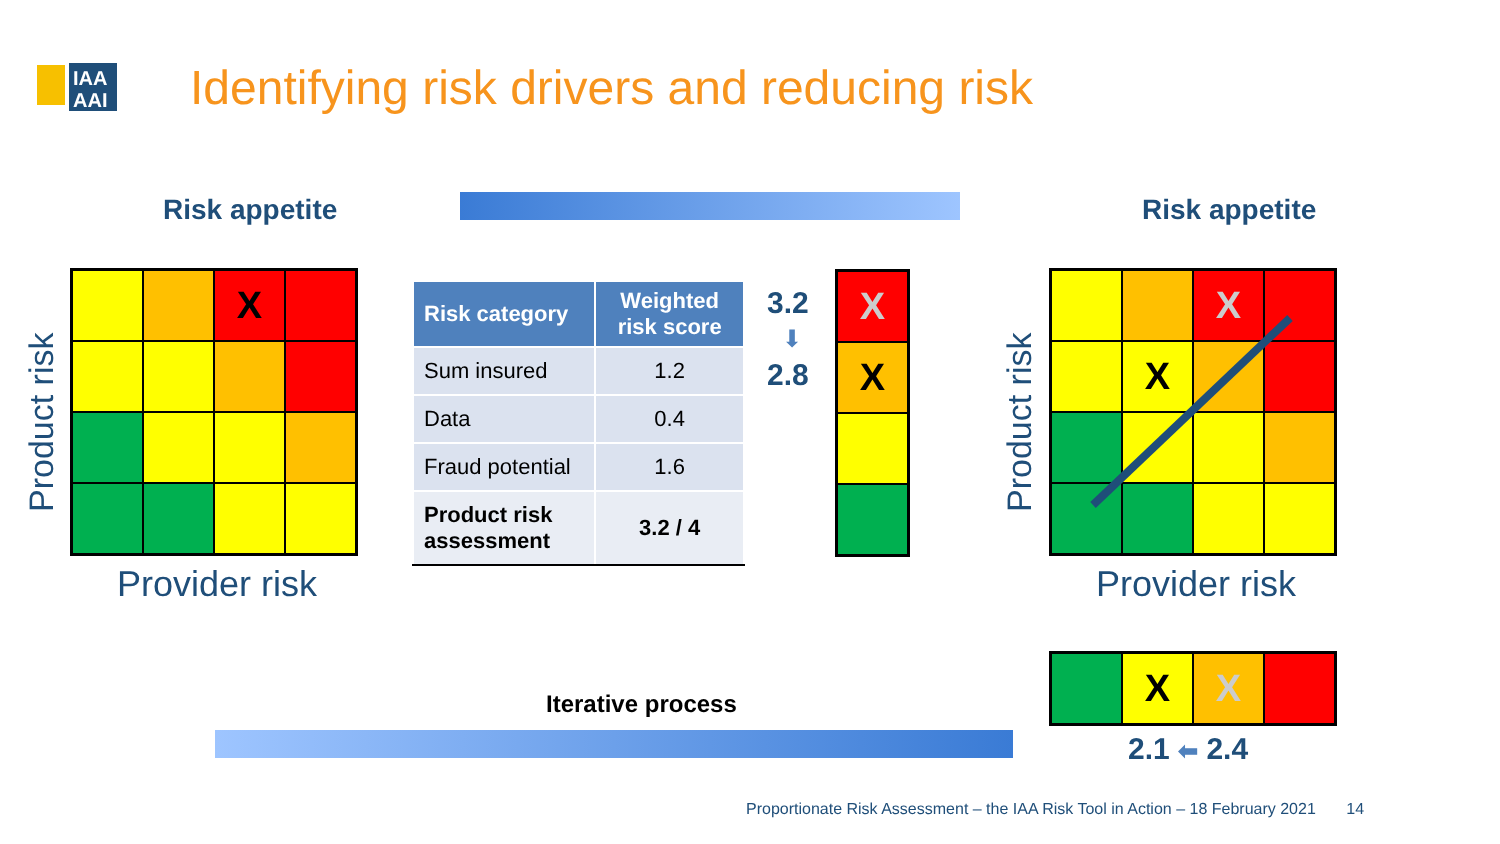IAA
AAI
Identifying risk drivers and reducing risk
Risk appetite
Product risk
X
Provider risk
| Risk category | Weighted risk score |
| --- | --- |
| Sum insured | 1.2 |
| Data | 0.4 |
| Fraud potential | 1.6 |
| Product risk assessment | 3.2 / 4 |
3.2
⬇
2.8
X
X
Risk appetite
Product risk
X
X
Provider risk
Iterative process
X
X
2.1 ⬅ 2.4
Proportionate Risk Assessment – the IAA Risk Tool in Action – 18 February 2021 14